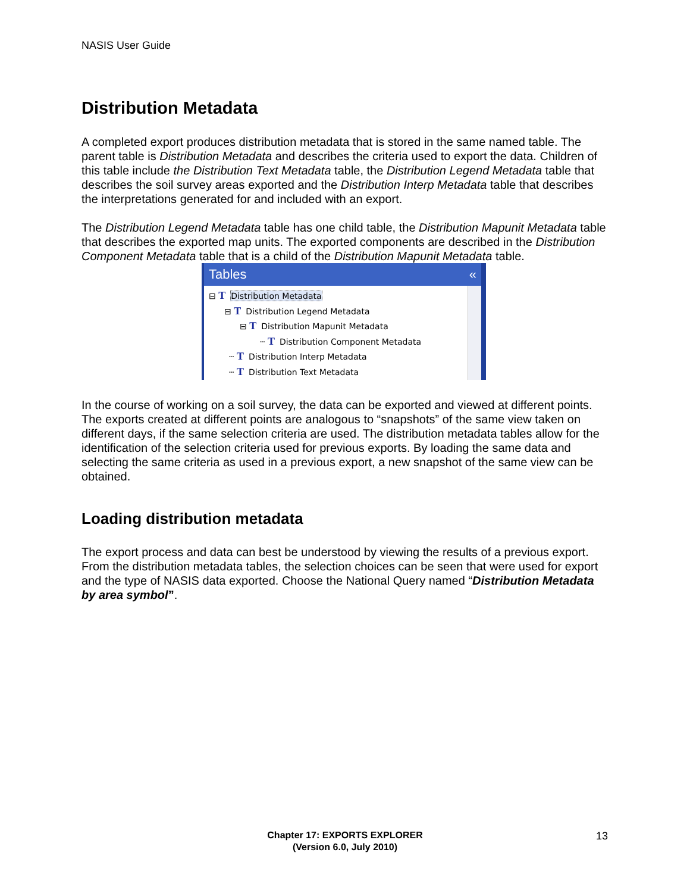NASIS User Guide
Distribution Metadata
A completed export produces distribution metadata that is stored in the same named table. The parent table is Distribution Metadata and describes the criteria used to export the data. Children of this table include the Distribution Text Metadata table, the Distribution Legend Metadata table that describes the soil survey areas exported and the Distribution Interp Metadata table that describes the interpretations generated for and included with an export.
The Distribution Legend Metadata table has one child table, the Distribution Mapunit Metadata table that describes the exported map units. The exported components are described in the Distribution Component Metadata table that is a child of the Distribution Mapunit Metadata table.
Tables «
⊟ T Distribution Metadata
⊟ T Distribution Legend Metadata
⊟ T Distribution Mapunit Metadata
┄ T Distribution Component Metadata
┄ T Distribution Interp Metadata
┄ T Distribution Text Metadata
In the course of working on a soil survey, the data can be exported and viewed at different points. The exports created at different points are analogous to “snapshots” of the same view taken on different days, if the same selection criteria are used. The distribution metadata tables allow for the identification of the selection criteria used for previous exports. By loading the same data and selecting the same criteria as used in a previous export, a new snapshot of the same view can be obtained.
Loading distribution metadata
The export process and data can best be understood by viewing the results of a previous export. From the distribution metadata tables, the selection choices can be seen that were used for export and the type of NASIS data exported. Choose the National Query named “Distribution Metadata by area symbol”.
Chapter 17: EXPORTS EXPLORER
(Version 6.0, July 2010)
13